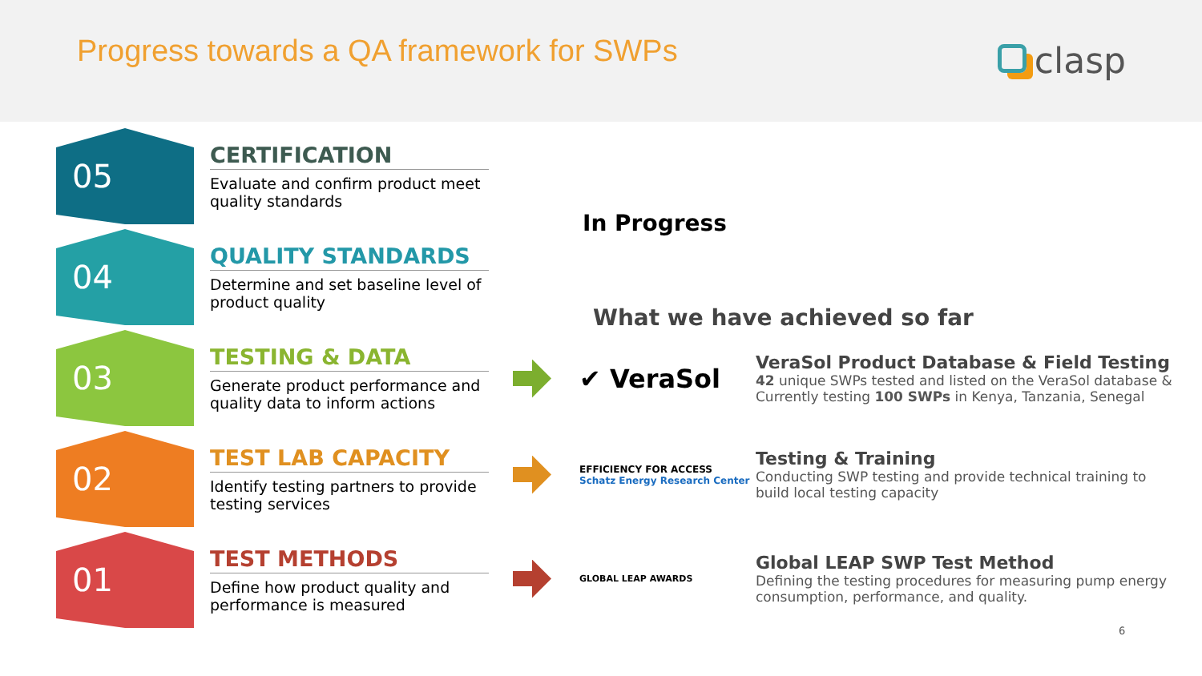Progress towards a QA framework for SWPs
clasp
05
CERTIFICATION
Evaluate and confirm product meet quality standards
04
QUALITY STANDARDS
Determine and set baseline level of product quality
03
TESTING & DATA
Generate product performance and quality data to inform actions
02
TEST LAB CAPACITY
Identify testing partners to provide testing services
01
TEST METHODS
Define how product quality and performance is measured
In Progress
What we have achieved so far
✔ VeraSol
VeraSol Product Database & Field Testing
42 unique SWPs tested and listed on the VeraSol database & Currently testing 100 SWPs in Kenya, Tanzania, Senegal
EFFICIENCY FOR ACCESS Schatz Energy Research Center
Testing & Training
Conducting SWP testing and provide technical training to build local testing capacity
GLOBAL LEAP AWARDS
Global LEAP SWP Test Method
Defining the testing procedures for measuring pump energy consumption, performance, and quality.
6